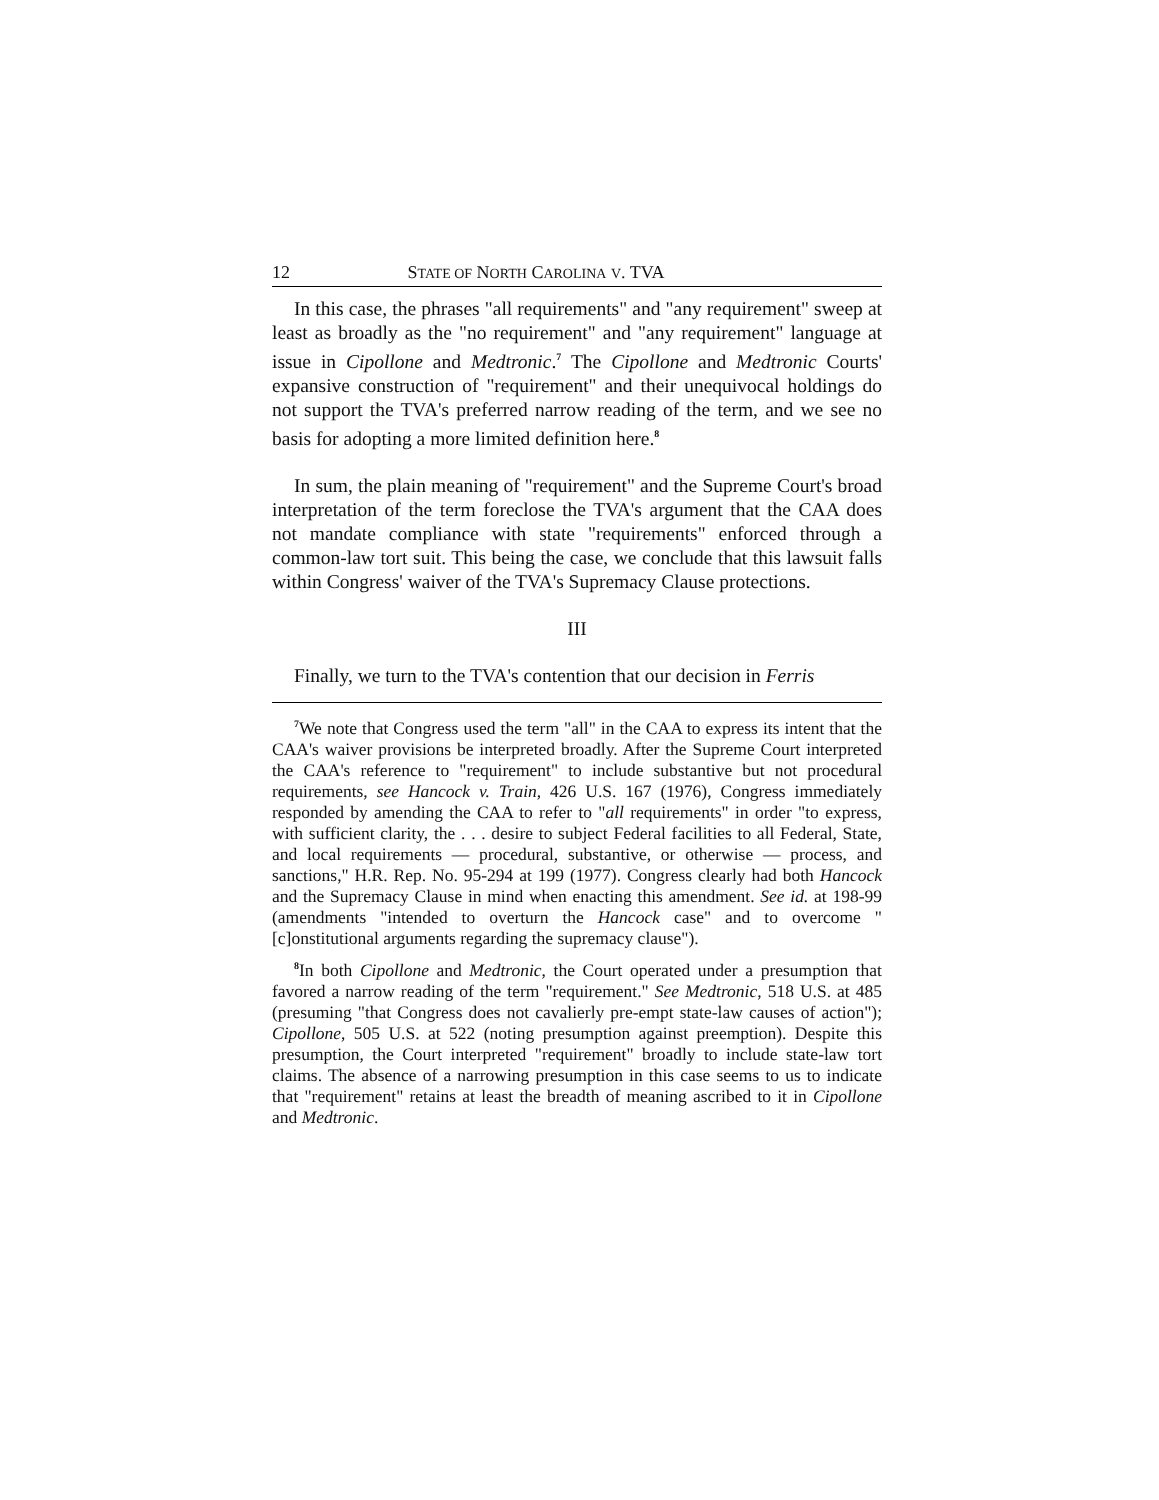12 STATE OF NORTH CAROLINA V. TVA
In this case, the phrases "all requirements" and "any requirement" sweep at least as broadly as the "no requirement" and "any requirement" language at issue in Cipollone and Medtronic.<sup>7</sup> The Cipollone and Medtronic Courts' expansive construction of "requirement" and their unequivocal holdings do not support the TVA's preferred narrow reading of the term, and we see no basis for adopting a more limited definition here.<sup>8</sup>
In sum, the plain meaning of "requirement" and the Supreme Court's broad interpretation of the term foreclose the TVA's argument that the CAA does not mandate compliance with state "requirements" enforced through a common-law tort suit. This being the case, we conclude that this lawsuit falls within Congress' waiver of the TVA's Supremacy Clause protections.
III
Finally, we turn to the TVA's contention that our decision in Ferris
<sup>7</sup> We note that Congress used the term "all" in the CAA to express its intent that the CAA's waiver provisions be interpreted broadly. After the Supreme Court interpreted the CAA's reference to "requirement" to include substantive but not procedural requirements, see Hancock v. Train, 426 U.S. 167 (1976), Congress immediately responded by amending the CAA to refer to "all requirements" in order "to express, with sufficient clarity, the . . . desire to subject Federal facilities to all Federal, State, and local requirements — procedural, substantive, or otherwise — process, and sanctions," H.R. Rep. No. 95-294 at 199 (1977). Congress clearly had both Hancock and the Supremacy Clause in mind when enacting this amendment. See id. at 198-99 (amendments "intended to overturn the Hancock case" and to overcome "[c]onstitutional arguments regarding the supremacy clause").
<sup>8</sup> In both Cipollone and Medtronic, the Court operated under a presumption that favored a narrow reading of the term "requirement." See Medtronic, 518 U.S. at 485 (presuming "that Congress does not cavalierly pre-empt state-law causes of action"); Cipollone, 505 U.S. at 522 (noting presumption against preemption). Despite this presumption, the Court interpreted "requirement" broadly to include state-law tort claims. The absence of a narrowing presumption in this case seems to us to indicate that "requirement" retains at least the breadth of meaning ascribed to it in Cipollone and Medtronic.